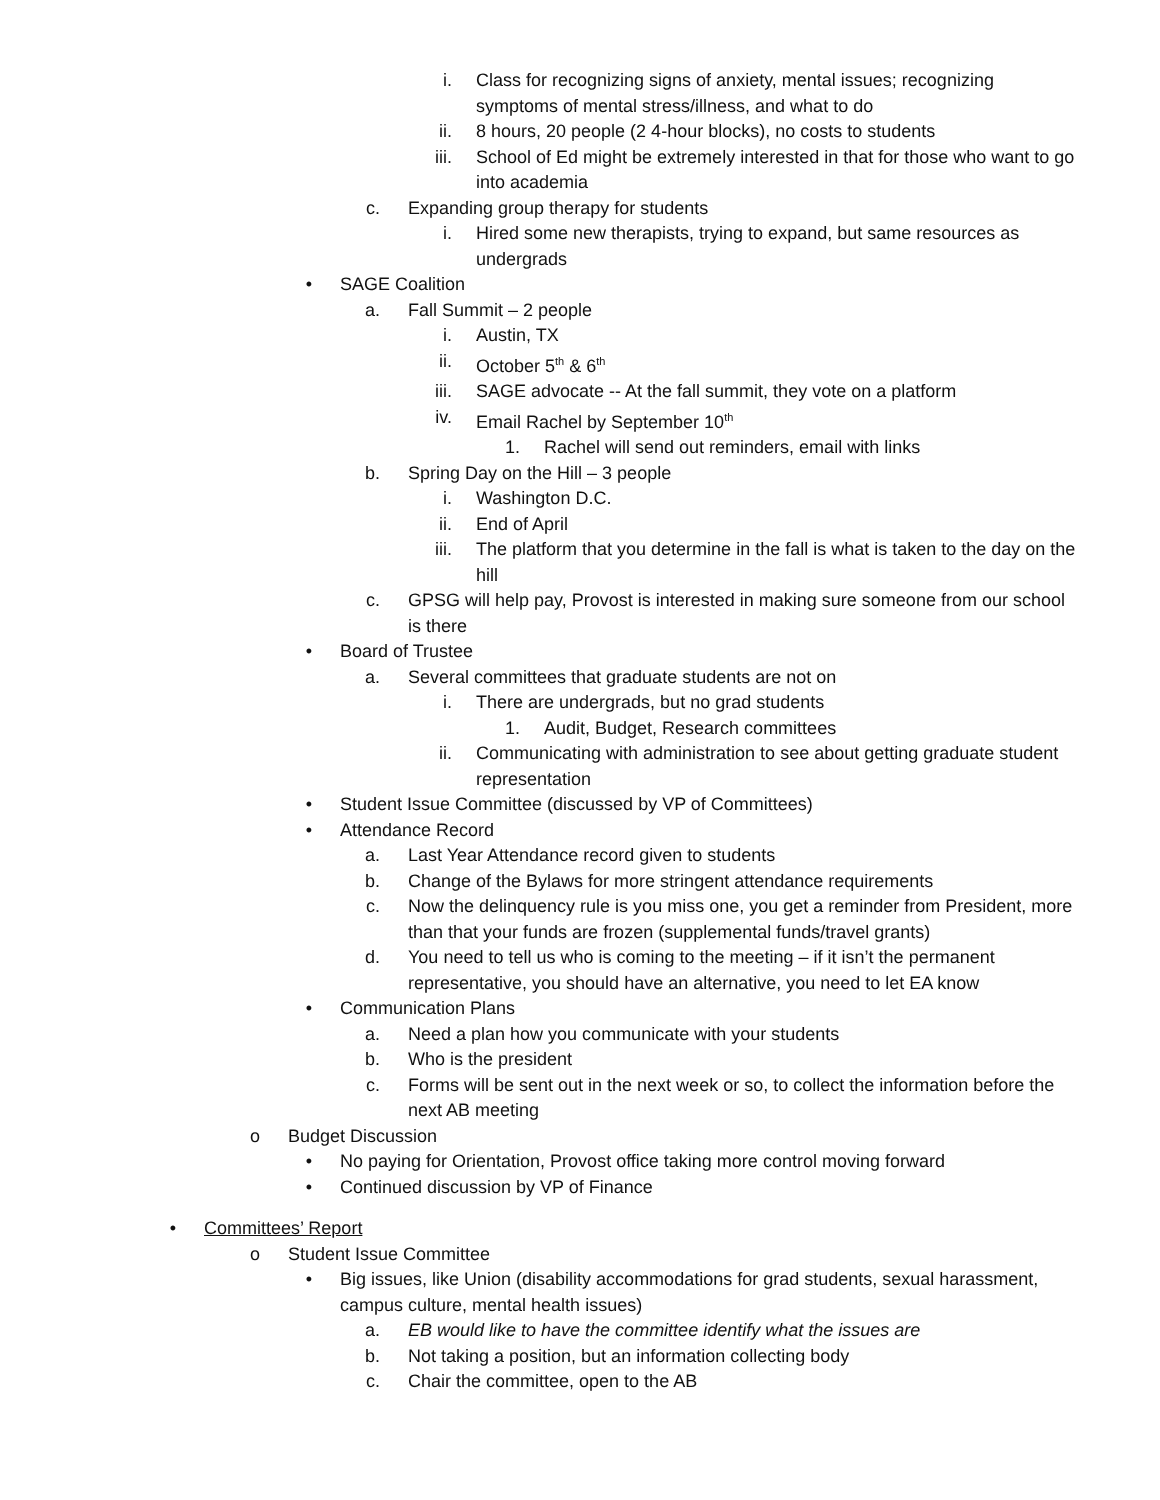i. Class for recognizing signs of anxiety, mental issues; recognizing symptoms of mental stress/illness, and what to do
ii. 8 hours, 20 people (2 4-hour blocks), no costs to students
iii. School of Ed might be extremely interested in that for those who want to go into academia
c. Expanding group therapy for students
i. Hired some new therapists, trying to expand, but same resources as undergrads
• SAGE Coalition
a. Fall Summit – 2 people
i. Austin, TX
ii. October 5<sup>th</sup> & 6<sup>th</sup>
iii. SAGE advocate -- At the fall summit, they vote on a platform
iv. Email Rachel by September 10<sup>th</sup>
1. Rachel will send out reminders, email with links
b. Spring Day on the Hill – 3 people
i. Washington D.C.
ii. End of April
iii. The platform that you determine in the fall is what is taken to the day on the hill
c. GPSG will help pay, Provost is interested in making sure someone from our school is there
• Board of Trustee
a. Several committees that graduate students are not on
i. There are undergrads, but no grad students
1. Audit, Budget, Research committees
ii. Communicating with administration to see about getting graduate student representation
• Student Issue Committee (discussed by VP of Committees)
• Attendance Record
a. Last Year Attendance record given to students
b. Change of the Bylaws for more stringent attendance requirements
c. Now the delinquency rule is you miss one, you get a reminder from President, more than that your funds are frozen (supplemental funds/travel grants)
d. You need to tell us who is coming to the meeting – if it isn’t the permanent representative, you should have an alternative, you need to let EA know
• Communication Plans
a. Need a plan how you communicate with your students
b. Who is the president
c. Forms will be sent out in the next week or so, to collect the information before the next AB meeting
o Budget Discussion
• No paying for Orientation, Provost office taking more control moving forward
• Continued discussion by VP of Finance
• Committees’ Report
o Student Issue Committee
• Big issues, like Union (disability accommodations for grad students, sexual harassment, campus culture, mental health issues)
a. EB would like to have the committee identify what the issues are
b. Not taking a position, but an information collecting body
c. Chair the committee, open to the AB